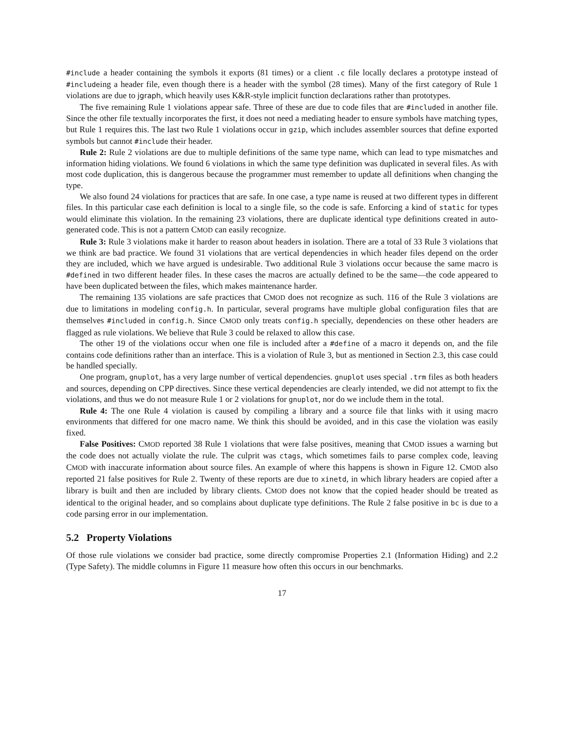#include a header containing the symbols it exports (81 times) or a client .c file locally declares a prototype instead of #includeing a header file, even though there is a header with the symbol (28 times). Many of the first category of Rule 1 violations are due to jgraph, which heavily uses K&R-style implicit function declarations rather than prototypes.
The five remaining Rule 1 violations appear safe. Three of these are due to code files that are #included in another file. Since the other file textually incorporates the first, it does not need a mediating header to ensure symbols have matching types, but Rule 1 requires this. The last two Rule 1 violations occur in gzip, which includes assembler sources that define exported symbols but cannot #include their header.
Rule 2: Rule 2 violations are due to multiple definitions of the same type name, which can lead to type mismatches and information hiding violations. We found 6 violations in which the same type definition was duplicated in several files. As with most code duplication, this is dangerous because the programmer must remember to update all definitions when changing the type.
We also found 24 violations for practices that are safe. In one case, a type name is reused at two different types in different files. In this particular case each definition is local to a single file, so the code is safe. Enforcing a kind of static for types would eliminate this violation. In the remaining 23 violations, there are duplicate identical type definitions created in auto-generated code. This is not a pattern CMOD can easily recognize.
Rule 3: Rule 3 violations make it harder to reason about headers in isolation. There are a total of 33 Rule 3 violations that we think are bad practice. We found 31 violations that are vertical dependencies in which header files depend on the order they are included, which we have argued is undesirable. Two additional Rule 3 violations occur because the same macro is #defined in two different header files. In these cases the macros are actually defined to be the same—the code appeared to have been duplicated between the files, which makes maintenance harder.
The remaining 135 violations are safe practices that CMOD does not recognize as such. 116 of the Rule 3 violations are due to limitations in modeling config.h. In particular, several programs have multiple global configuration files that are themselves #included in config.h. Since CMOD only treats config.h specially, dependencies on these other headers are flagged as rule violations. We believe that Rule 3 could be relaxed to allow this case.
The other 19 of the violations occur when one file is included after a #define of a macro it depends on, and the file contains code definitions rather than an interface. This is a violation of Rule 3, but as mentioned in Section 2.3, this case could be handled specially.
One program, gnuplot, has a very large number of vertical dependencies. gnuplot uses special .trm files as both headers and sources, depending on CPP directives. Since these vertical dependencies are clearly intended, we did not attempt to fix the violations, and thus we do not measure Rule 1 or 2 violations for gnuplot, nor do we include them in the total.
Rule 4: The one Rule 4 violation is caused by compiling a library and a source file that links with it using macro environments that differed for one macro name. We think this should be avoided, and in this case the violation was easily fixed.
False Positives: CMOD reported 38 Rule 1 violations that were false positives, meaning that CMOD issues a warning but the code does not actually violate the rule. The culprit was ctags, which sometimes fails to parse complex code, leaving CMOD with inaccurate information about source files. An example of where this happens is shown in Figure 12. CMOD also reported 21 false positives for Rule 2. Twenty of these reports are due to xinetd, in which library headers are copied after a library is built and then are included by library clients. CMOD does not know that the copied header should be treated as identical to the original header, and so complains about duplicate type definitions. The Rule 2 false positive in bc is due to a code parsing error in our implementation.
5.2 Property Violations
Of those rule violations we consider bad practice, some directly compromise Properties 2.1 (Information Hiding) and 2.2 (Type Safety). The middle columns in Figure 11 measure how often this occurs in our benchmarks.
17